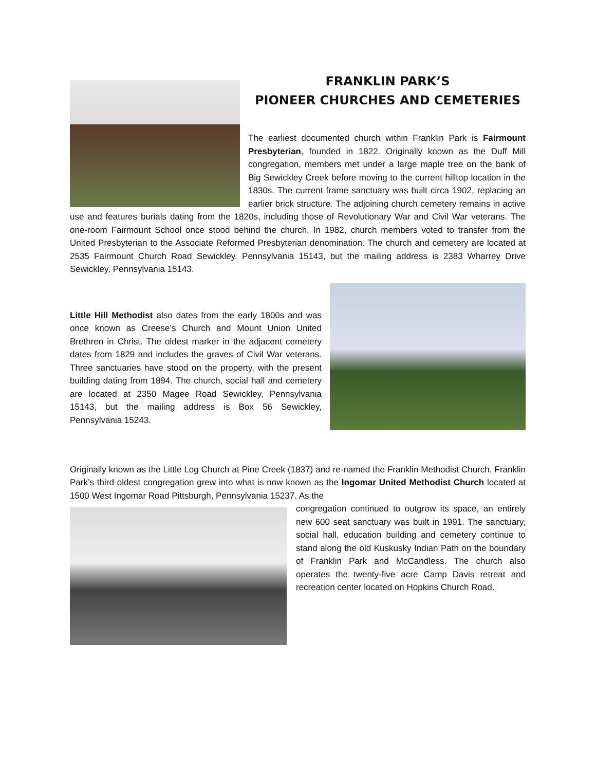FRANKLIN PARK’S
PIONEER CHURCHES AND CEMETERIES
The earliest documented church within Franklin Park is Fairmount Presbyterian, founded in 1822. Originally known as the Duff Mill congregation, members met under a large maple tree on the bank of Big Sewickley Creek before moving to the current hilltop location in the 1830s. The current frame sanctuary was built circa 1902, replacing an earlier brick structure. The adjoining church cemetery remains in active use and features burials dating from the 1820s, including those of Revolutionary War and Civil War veterans. The one-room Fairmount School once stood behind the church. In 1982, church members voted to transfer from the United Presbyterian to the Associate Reformed Presbyterian denomination. The church and cemetery are located at 2535 Fairmount Church Road Sewickley, Pennsylvania 15143, but the mailing address is 2383 Wharrey Drive Sewickley, Pennsylvania 15143.
Little Hill Methodist also dates from the early 1800s and was once known as Creese’s Church and Mount Union United Brethren in Christ. The oldest marker in the adjacent cemetery dates from 1829 and includes the graves of Civil War veterans. Three sanctuaries have stood on the property, with the present building dating from 1894. The church, social hall and cemetery are located at 2350 Magee Road Sewickley, Pennsylvania 15143, but the mailing address is Box 56 Sewickley, Pennsylvania 15243.
Originally known as the Little Log Church at Pine Creek (1837) and re-named the Franklin Methodist Church, Franklin Park’s third oldest congregation grew into what is now known as the Ingomar United Methodist Church located at 1500 West Ingomar Road Pittsburgh, Pennsylvania 15237. As the
congregation continued to outgrow its space, an entirely new 600 seat sanctuary was built in 1991. The sanctuary, social hall, education building and cemetery continue to stand along the old Kuskusky Indian Path on the boundary of Franklin Park and McCandless. The church also operates the twenty-five acre Camp Davis retreat and recreation center located on Hopkins Church Road.